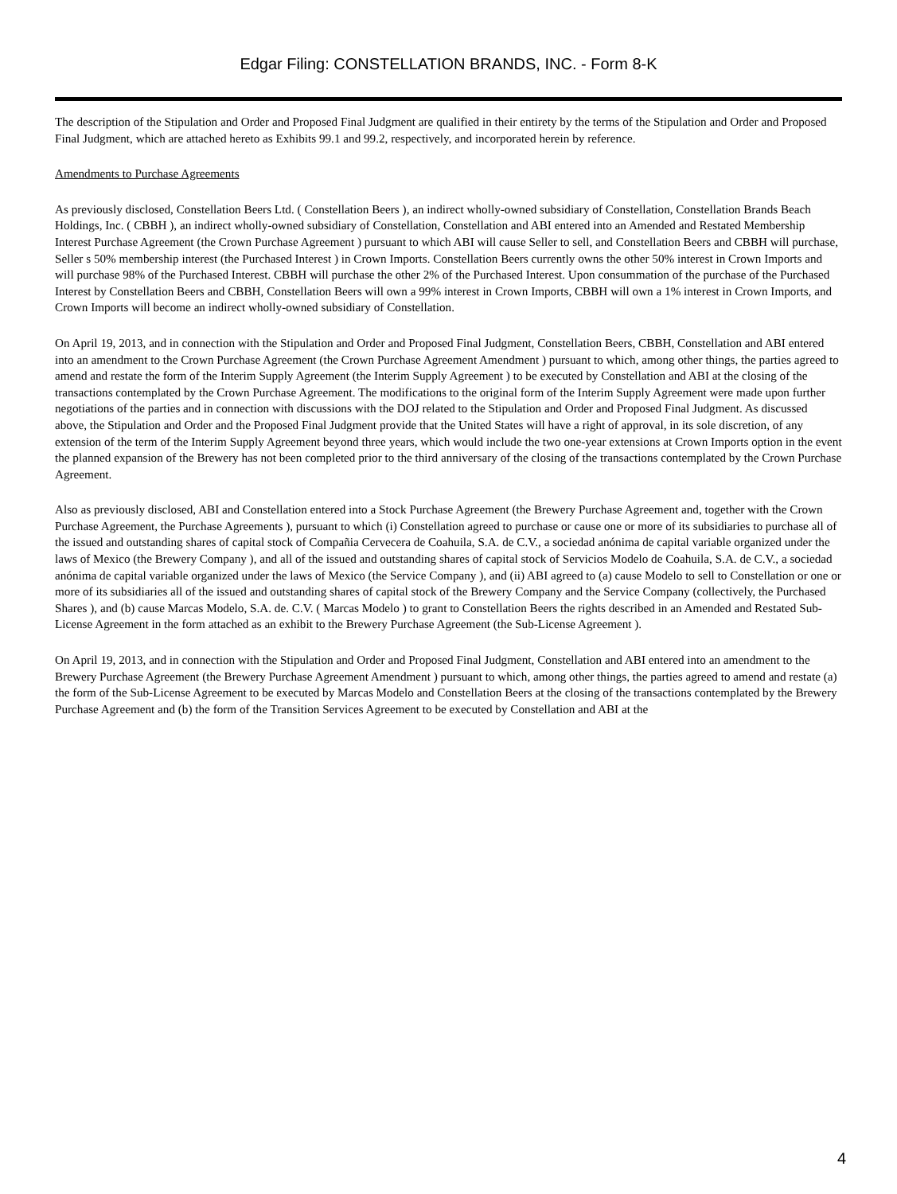Edgar Filing: CONSTELLATION BRANDS, INC. - Form 8-K
The description of the Stipulation and Order and Proposed Final Judgment are qualified in their entirety by the terms of the Stipulation and Order and Proposed Final Judgment, which are attached hereto as Exhibits 99.1 and 99.2, respectively, and incorporated herein by reference.
Amendments to Purchase Agreements
As previously disclosed, Constellation Beers Ltd. ( Constellation Beers ), an indirect wholly-owned subsidiary of Constellation, Constellation Brands Beach Holdings, Inc. ( CBBH ), an indirect wholly-owned subsidiary of Constellation, Constellation and ABI entered into an Amended and Restated Membership Interest Purchase Agreement (the Crown Purchase Agreement ) pursuant to which ABI will cause Seller to sell, and Constellation Beers and CBBH will purchase, Seller s 50% membership interest (the Purchased Interest ) in Crown Imports. Constellation Beers currently owns the other 50% interest in Crown Imports and will purchase 98% of the Purchased Interest. CBBH will purchase the other 2% of the Purchased Interest. Upon consummation of the purchase of the Purchased Interest by Constellation Beers and CBBH, Constellation Beers will own a 99% interest in Crown Imports, CBBH will own a 1% interest in Crown Imports, and Crown Imports will become an indirect wholly-owned subsidiary of Constellation.
On April 19, 2013, and in connection with the Stipulation and Order and Proposed Final Judgment, Constellation Beers, CBBH, Constellation and ABI entered into an amendment to the Crown Purchase Agreement (the Crown Purchase Agreement Amendment ) pursuant to which, among other things, the parties agreed to amend and restate the form of the Interim Supply Agreement (the Interim Supply Agreement ) to be executed by Constellation and ABI at the closing of the transactions contemplated by the Crown Purchase Agreement. The modifications to the original form of the Interim Supply Agreement were made upon further negotiations of the parties and in connection with discussions with the DOJ related to the Stipulation and Order and Proposed Final Judgment. As discussed above, the Stipulation and Order and the Proposed Final Judgment provide that the United States will have a right of approval, in its sole discretion, of any extension of the term of the Interim Supply Agreement beyond three years, which would include the two one-year extensions at Crown Imports option in the event the planned expansion of the Brewery has not been completed prior to the third anniversary of the closing of the transactions contemplated by the Crown Purchase Agreement.
Also as previously disclosed, ABI and Constellation entered into a Stock Purchase Agreement (the Brewery Purchase Agreement and, together with the Crown Purchase Agreement, the Purchase Agreements ), pursuant to which (i) Constellation agreed to purchase or cause one or more of its subsidiaries to purchase all of the issued and outstanding shares of capital stock of Compañia Cervecera de Coahuila, S.A. de C.V., a sociedad anónima de capital variable organized under the laws of Mexico (the Brewery Company ), and all of the issued and outstanding shares of capital stock of Servicios Modelo de Coahuila, S.A. de C.V., a sociedad anónima de capital variable organized under the laws of Mexico (the Service Company ), and (ii) ABI agreed to (a) cause Modelo to sell to Constellation or one or more of its subsidiaries all of the issued and outstanding shares of capital stock of the Brewery Company and the Service Company (collectively, the Purchased Shares ), and (b) cause Marcas Modelo, S.A. de. C.V. ( Marcas Modelo ) to grant to Constellation Beers the rights described in an Amended and Restated Sub-License Agreement in the form attached as an exhibit to the Brewery Purchase Agreement (the Sub-License Agreement ).
On April 19, 2013, and in connection with the Stipulation and Order and Proposed Final Judgment, Constellation and ABI entered into an amendment to the Brewery Purchase Agreement (the Brewery Purchase Agreement Amendment ) pursuant to which, among other things, the parties agreed to amend and restate (a) the form of the Sub-License Agreement to be executed by Marcas Modelo and Constellation Beers at the closing of the transactions contemplated by the Brewery Purchase Agreement and (b) the form of the Transition Services Agreement to be executed by Constellation and ABI at the
4